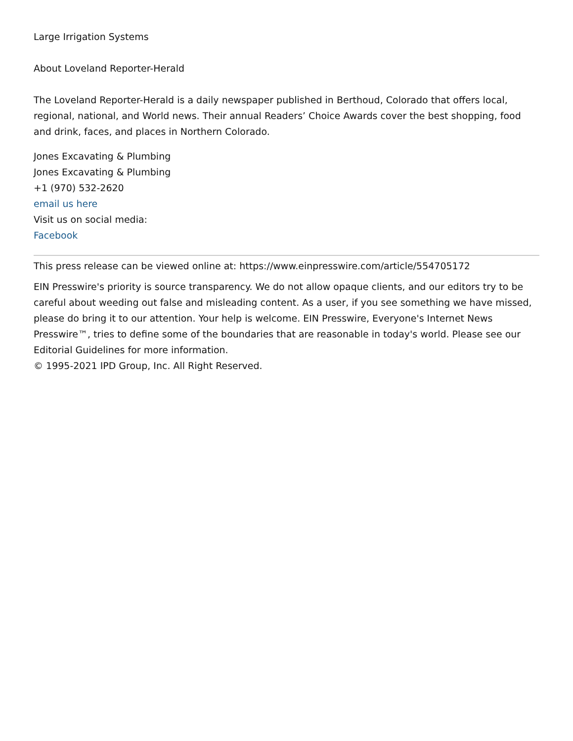Large Irrigation Systems
About Loveland Reporter-Herald
The Loveland Reporter-Herald is a daily newspaper published in Berthoud, Colorado that offers local, regional, national, and World news. Their annual Readers’ Choice Awards cover the best shopping, food and drink, faces, and places in Northern Colorado.
Jones Excavating & Plumbing
Jones Excavating & Plumbing
+1 (970) 532-2620
email us here
Visit us on social media:
Facebook
This press release can be viewed online at: https://www.einpresswire.com/article/554705172
EIN Presswire's priority is source transparency. We do not allow opaque clients, and our editors try to be careful about weeding out false and misleading content. As a user, if you see something we have missed, please do bring it to our attention. Your help is welcome. EIN Presswire, Everyone's Internet News Presswire™, tries to define some of the boundaries that are reasonable in today's world. Please see our Editorial Guidelines for more information.
© 1995-2021 IPD Group, Inc. All Right Reserved.